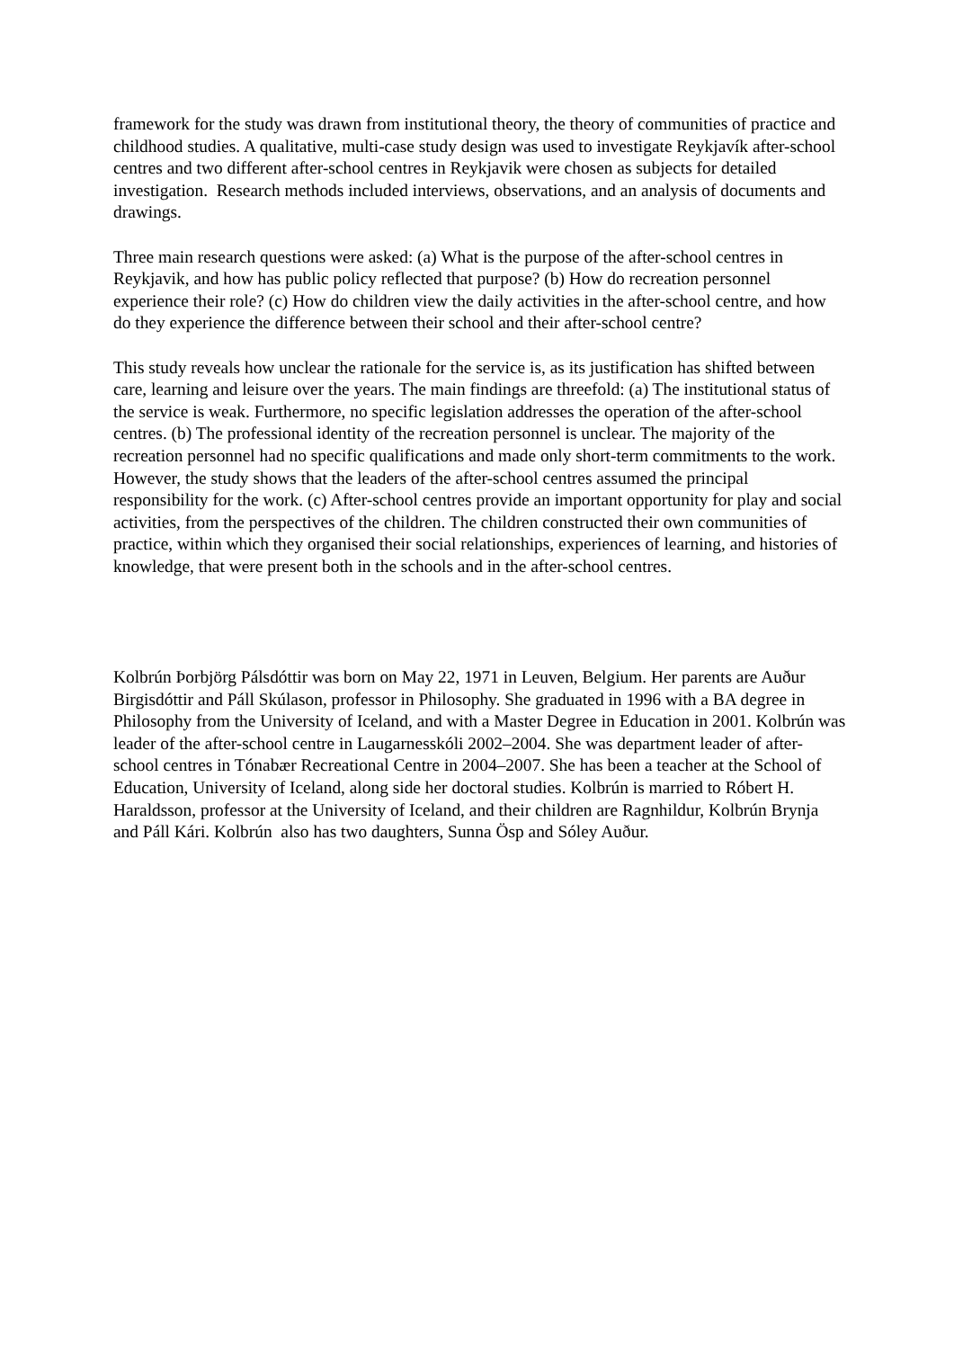framework for the study was drawn from institutional theory, the theory of communities of practice and childhood studies. A qualitative, multi-case study design was used to investigate Reykjavík after-school centres and two different after-school centres in Reykjavik were chosen as subjects for detailed investigation. Research methods included interviews, observations, and an analysis of documents and drawings.
Three main research questions were asked: (a) What is the purpose of the after-school centres in Reykjavik, and how has public policy reflected that purpose? (b) How do recreation personnel experience their role? (c) How do children view the daily activities in the after-school centre, and how do they experience the difference between their school and their after-school centre?
This study reveals how unclear the rationale for the service is, as its justification has shifted between care, learning and leisure over the years. The main findings are threefold: (a) The institutional status of the service is weak. Furthermore, no specific legislation addresses the operation of the after-school centres. (b) The professional identity of the recreation personnel is unclear. The majority of the recreation personnel had no specific qualifications and made only short-term commitments to the work. However, the study shows that the leaders of the after-school centres assumed the principal responsibility for the work. (c) After-school centres provide an important opportunity for play and social activities, from the perspectives of the children. The children constructed their own communities of practice, within which they organised their social relationships, experiences of learning, and histories of knowledge, that were present both in the schools and in the after-school centres.
Kolbrún Þorbjörg Pálsdóttir was born on May 22, 1971 in Leuven, Belgium. Her parents are Auður Birgisdóttir and Páll Skúlason, professor in Philosophy. She graduated in 1996 with a BA degree in Philosophy from the University of Iceland, and with a Master Degree in Education in 2001. Kolbrún was leader of the after-school centre in Laugarnesskóli 2002–2004. She was department leader of after-school centres in Tónabær Recreational Centre in 2004–2007. She has been a teacher at the School of Education, University of Iceland, along side her doctoral studies. Kolbrún is married to Róbert H. Haraldsson, professor at the University of Iceland, and their children are Ragnhildur, Kolbrún Brynja and Páll Kári. Kolbrún also has two daughters, Sunna Ösp and Sóley Auður.